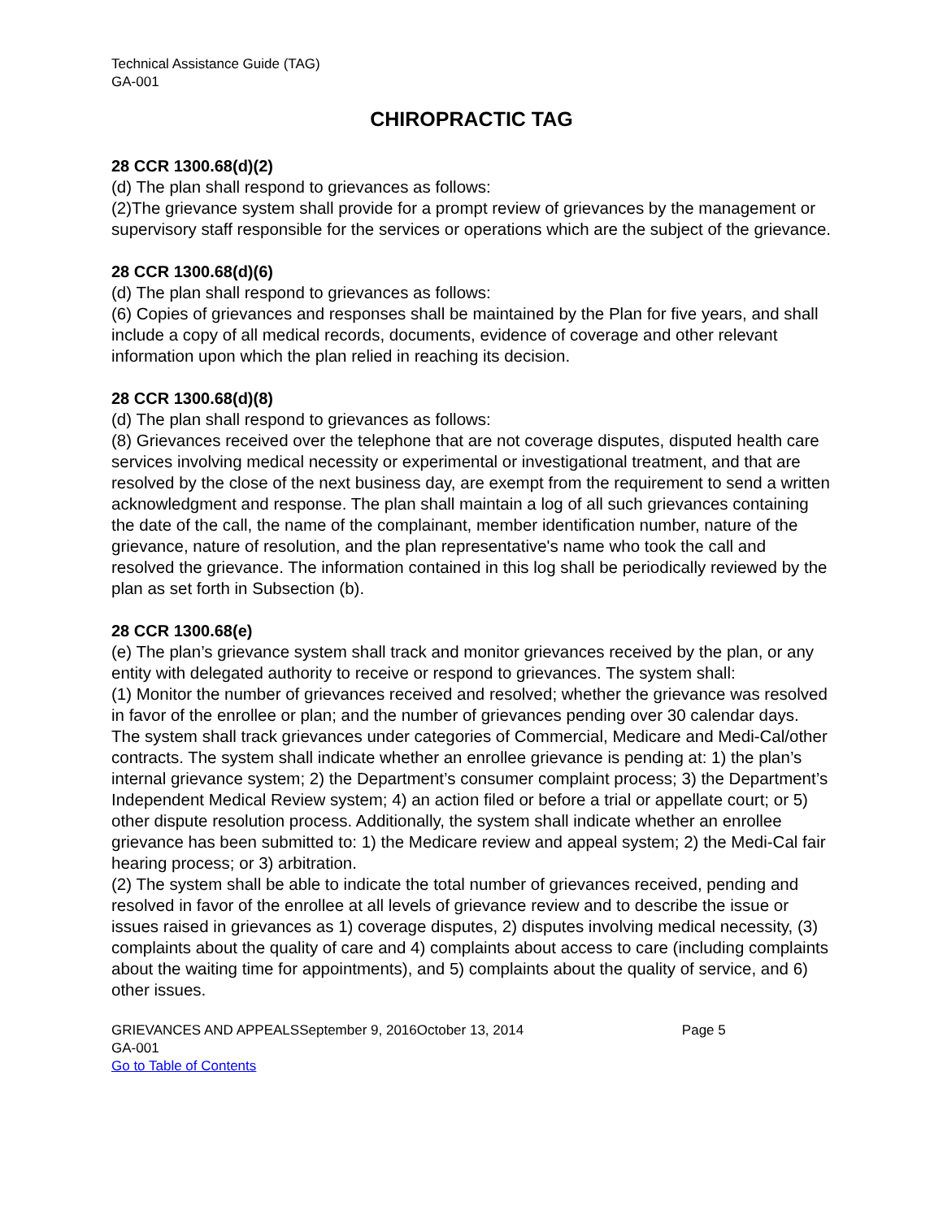Technical Assistance Guide (TAG)
GA-001
CHIROPRACTIC TAG
28 CCR 1300.68(d)(2)
(d) The plan shall respond to grievances as follows:
(2)The grievance system shall provide for a prompt review of grievances by the management or supervisory staff responsible for the services or operations which are the subject of the grievance.
28 CCR 1300.68(d)(6)
(d) The plan shall respond to grievances as follows:
(6) Copies of grievances and responses shall be maintained by the Plan for five years, and shall include a copy of all medical records, documents, evidence of coverage and other relevant information upon which the plan relied in reaching its decision.
28 CCR 1300.68(d)(8)
(d) The plan shall respond to grievances as follows:
(8) Grievances received over the telephone that are not coverage disputes, disputed health care services involving medical necessity or experimental or investigational treatment, and that are resolved by the close of the next business day, are exempt from the requirement to send a written acknowledgment and response. The plan shall maintain a log of all such grievances containing the date of the call, the name of the complainant, member identification number, nature of the grievance, nature of resolution, and the plan representative's name who took the call and resolved the grievance. The information contained in this log shall be periodically reviewed by the plan as set forth in Subsection (b).
28 CCR 1300.68(e)
(e) The plan’s grievance system shall track and monitor grievances received by the plan, or any entity with delegated authority to receive or respond to grievances. The system shall:
(1) Monitor the number of grievances received and resolved; whether the grievance was resolved in favor of the enrollee or plan; and the number of grievances pending over 30 calendar days. The system shall track grievances under categories of Commercial, Medicare and Medi-Cal/other contracts. The system shall indicate whether an enrollee grievance is pending at: 1) the plan’s internal grievance system; 2) the Department’s consumer complaint process; 3) the Department’s Independent Medical Review system; 4) an action filed or before a trial or appellate court; or 5) other dispute resolution process. Additionally, the system shall indicate whether an enrollee grievance has been submitted to: 1) the Medicare review and appeal system; 2) the Medi-Cal fair hearing process; or 3) arbitration.
(2) The system shall be able to indicate the total number of grievances received, pending and resolved in favor of the enrollee at all levels of grievance review and to describe the issue or issues raised in grievances as 1) coverage disputes, 2) disputes involving medical necessity, (3) complaints about the quality of care and 4) complaints about access to care (including complaints about the waiting time for appointments), and 5) complaints about the quality of service, and 6) other issues.
GRIEVANCES AND APPEALSSeptember 9, 2016October 13, 2014 Page 5
GA-001
Go to Table of Contents